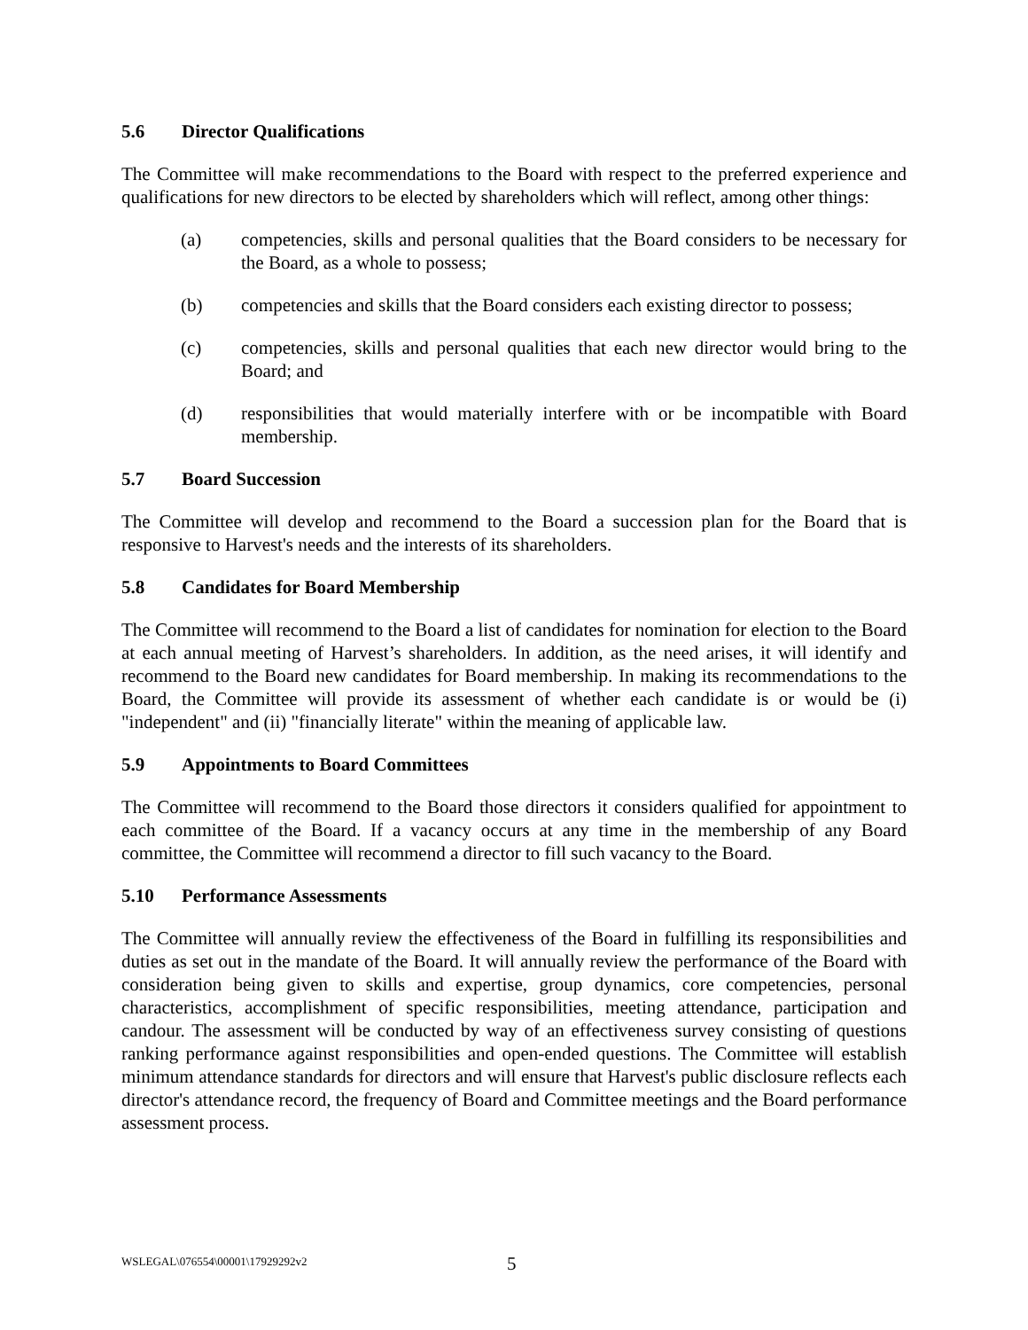5.6 Director Qualifications
The Committee will make recommendations to the Board with respect to the preferred experience and qualifications for new directors to be elected by shareholders which will reflect, among other things:
(a) competencies, skills and personal qualities that the Board considers to be necessary for the Board, as a whole to possess;
(b) competencies and skills that the Board considers each existing director to possess;
(c) competencies, skills and personal qualities that each new director would bring to the Board; and
(d) responsibilities that would materially interfere with or be incompatible with Board membership.
5.7 Board Succession
The Committee will develop and recommend to the Board a succession plan for the Board that is responsive to Harvest's needs and the interests of its shareholders.
5.8 Candidates for Board Membership
The Committee will recommend to the Board a list of candidates for nomination for election to the Board at each annual meeting of Harvest’s shareholders. In addition, as the need arises, it will identify and recommend to the Board new candidates for Board membership. In making its recommendations to the Board, the Committee will provide its assessment of whether each candidate is or would be (i) "independent" and (ii) "financially literate" within the meaning of applicable law.
5.9 Appointments to Board Committees
The Committee will recommend to the Board those directors it considers qualified for appointment to each committee of the Board. If a vacancy occurs at any time in the membership of any Board committee, the Committee will recommend a director to fill such vacancy to the Board.
5.10 Performance Assessments
The Committee will annually review the effectiveness of the Board in fulfilling its responsibilities and duties as set out in the mandate of the Board. It will annually review the performance of the Board with consideration being given to skills and expertise, group dynamics, core competencies, personal characteristics, accomplishment of specific responsibilities, meeting attendance, participation and candour. The assessment will be conducted by way of an effectiveness survey consisting of questions ranking performance against responsibilities and open-ended questions. The Committee will establish minimum attendance standards for directors and will ensure that Harvest's public disclosure reflects each director's attendance record, the frequency of Board and Committee meetings and the Board performance assessment process.
WSLEGAL\076554\00001\17929292v2 5